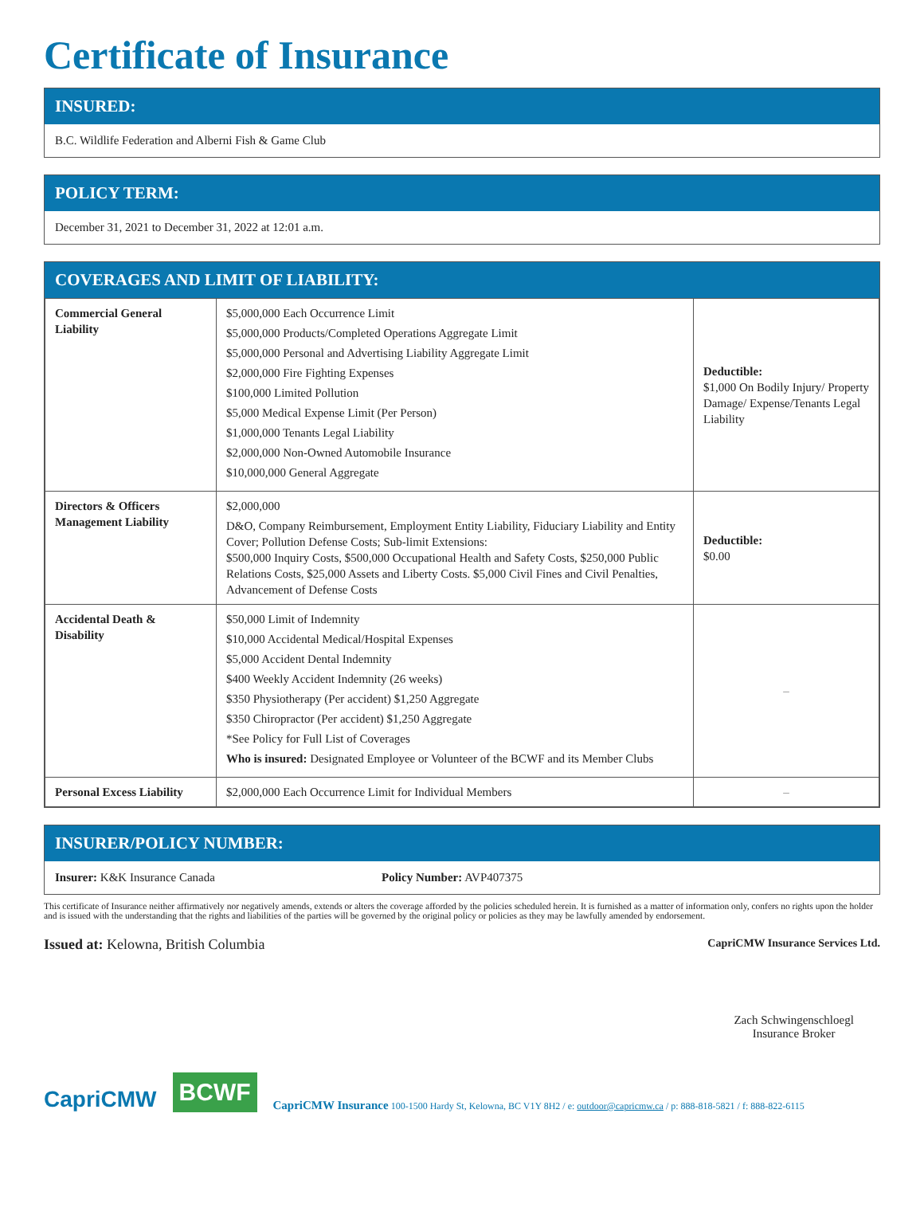Certificate of Insurance
INSURED:
B.C. Wildlife Federation and Alberni Fish & Game Club
POLICY TERM:
December 31, 2021 to December 31, 2022 at 12:01 a.m.
COVERAGES AND LIMIT OF LIABILITY:
| Commercial General Liability | $5,000,000 Each Occurrence Limit $5,000,000 Products/Completed Operations Aggregate Limit $5,000,000 Personal and Advertising Liability Aggregate Limit $2,000,000 Fire Fighting Expenses $100,000 Limited Pollution $5,000 Medical Expense Limit (Per Person) $1,000,000 Tenants Legal Liability $2,000,000 Non-Owned Automobile Insurance $10,000,000 General Aggregate | Deductible: $1,000 On Bodily Injury/ Property Damage/ Expense/Tenants Legal Liability |
| Directors & Officers Management Liability | $2,000,000 D&O, Company Reimbursement, Employment Entity Liability, Fiduciary Liability and Entity Cover; Pollution Defense Costs; Sub-limit Extensions: $500,000 Inquiry Costs, $500,000 Occupational Health and Safety Costs, $250,000 Public Relations Costs, $25,000 Assets and Liberty Costs. $5,000 Civil Fines and Civil Penalties, Advancement of Defense Costs | Deductible: $0.00 |
| Accidental Death & Disability | $50,000 Limit of Indemnity $10,000 Accidental Medical/Hospital Expenses $5,000 Accident Dental Indemnity $400 Weekly Accident Indemnity (26 weeks) $350 Physiotherapy (Per accident) $1,250 Aggregate $350 Chiropractor (Per accident) $1,250 Aggregate *See Policy for Full List of Coverages Who is insured: Designated Employee or Volunteer of the BCWF and its Member Clubs | – |
| Personal Excess Liability | $2,000,000 Each Occurrence Limit for Individual Members | – |
INSURER/POLICY NUMBER:
Insurer: K&K Insurance Canada Policy Number: AVP407375
This certificate of Insurance neither affirmatively nor negatively amends, extends or alters the coverage afforded by the policies scheduled herein. It is furnished as a matter of information only, confers no rights upon the holder and is issued with the understanding that the rights and liabilities of the parties will be governed by the original policy or policies as they may be lawfully amended by endorsement.
Issued at: Kelowna, British Columbia
CapriCMW Insurance Services Ltd.
Zach Schwingenschloegl
Insurance Broker
CapriCMW BCWF CapriCMW Insurance 100-1500 Hardy St, Kelowna, BC V1Y 8H2 / e: outdoor@capricmw.ca / p: 888-818-5821 / f: 888-822-6115